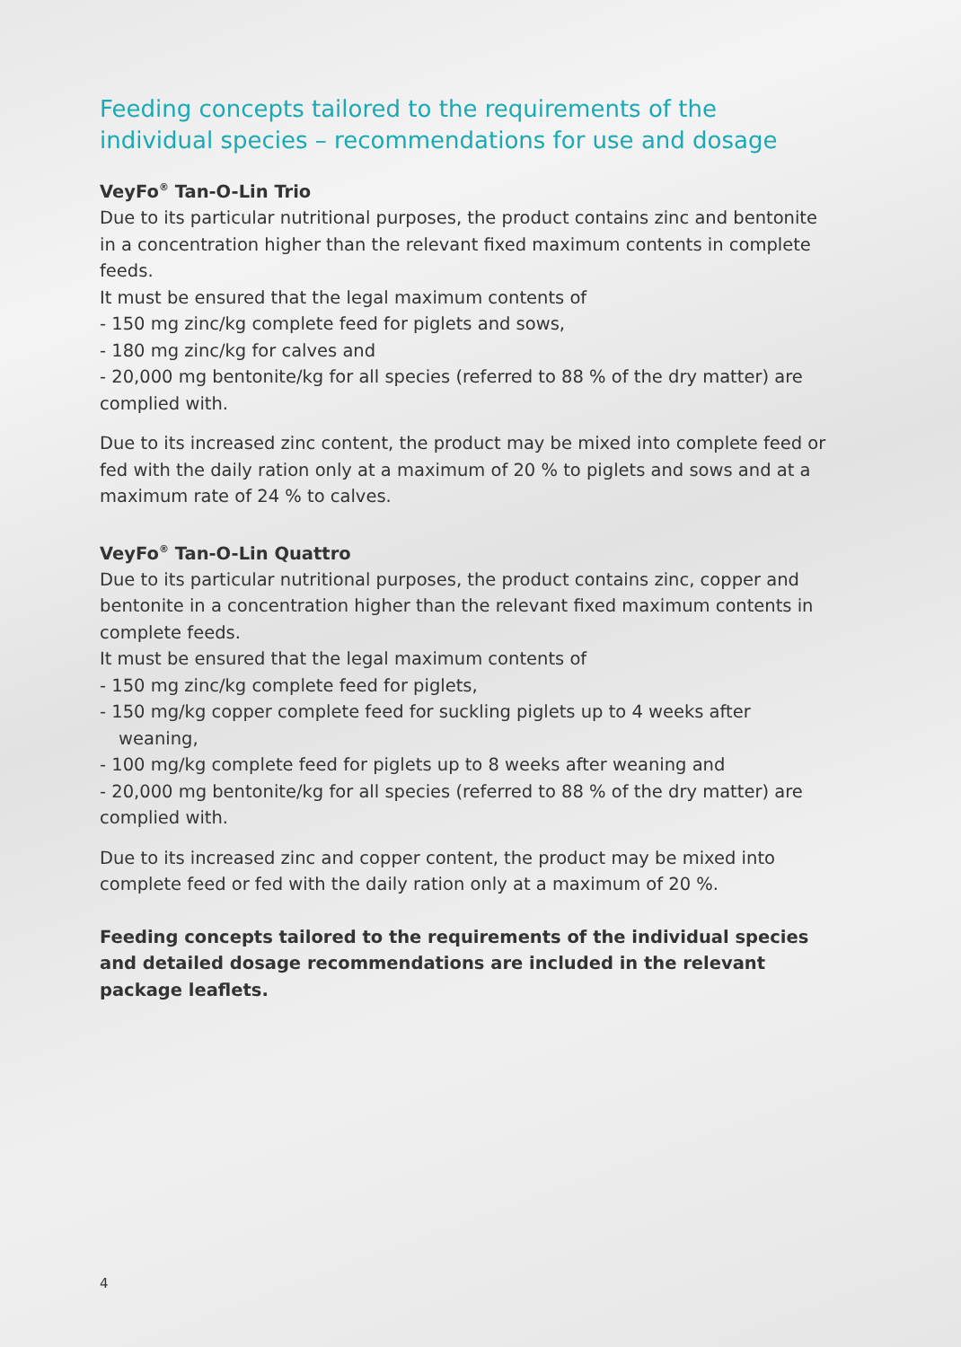Feeding concepts tailored to the requirements of the individual species – recommendations for use and dosage
VeyFo<sup>®</sup> Tan-O-Lin Trio
Due to its particular nutritional purposes, the product contains zinc and bentonite in a concentration higher than the relevant fixed maximum contents in complete feeds.
It must be ensured that the legal maximum contents of
- 150 mg zinc/kg complete feed for piglets and sows,
- 180 mg zinc/kg for calves and
- 20,000 mg bentonite/kg for all species (referred to 88 % of the dry matter) are complied with.
Due to its increased zinc content, the product may be mixed into complete feed or fed with the daily ration only at a maximum of 20 % to piglets and sows and at a maximum rate of 24 % to calves.
VeyFo<sup>®</sup> Tan-O-Lin Quattro
Due to its particular nutritional purposes, the product contains zinc, copper and bentonite in a concentration higher than the relevant fixed maximum contents in complete feeds.
It must be ensured that the legal maximum contents of
- 150 mg zinc/kg complete feed for piglets,
- 150 mg/kg copper complete feed for suckling piglets up to 4 weeks after weaning,
- 100 mg/kg complete feed for piglets up to 8 weeks after weaning and
- 20,000 mg bentonite/kg for all species (referred to 88 % of the dry matter) are complied with.
Due to its increased zinc and copper content, the product may be mixed into complete feed or fed with the daily ration only at a maximum of 20 %.
Feeding concepts tailored to the requirements of the individual species and detailed dosage recommendations are included in the relevant package leaflets.
4